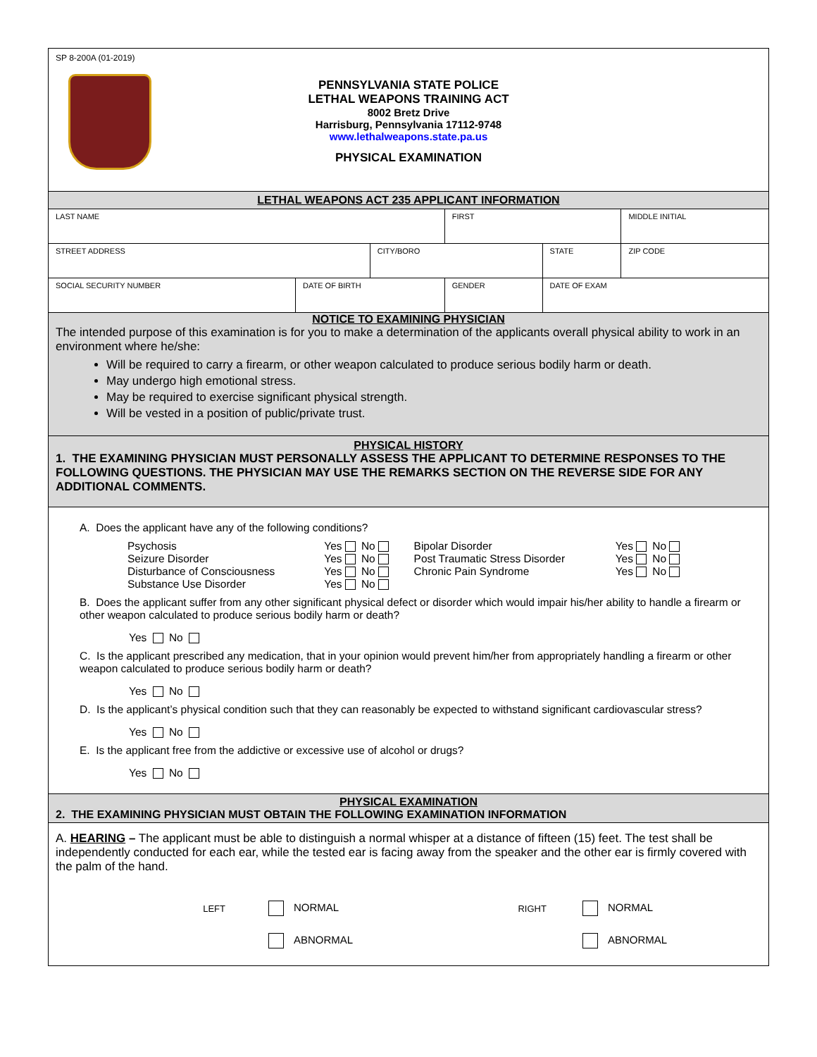SP 8-200A (01-2019)
PENNSYLVANIA STATE POLICE
LETHAL WEAPONS TRAINING ACT
8002 Bretz Drive
Harrisburg, Pennsylvania 17112-9748
www.lethalweapons.state.pa.us
PHYSICAL EXAMINATION
LETHAL WEAPONS ACT 235 APPLICANT INFORMATION
| LAST NAME | | | FIRST | | MIDDLE INITIAL |
| STREET ADDRESS | | CITY/BORO | | STATE | ZIP CODE |
| SOCIAL SECURITY NUMBER | DATE OF BIRTH | | GENDER | DATE OF EXAM | |
NOTICE TO EXAMINING PHYSICIAN
The intended purpose of this examination is for you to make a determination of the applicants overall physical ability to work in an environment where he/she:
Will be required to carry a firearm, or other weapon calculated to produce serious bodily harm or death.
May undergo high emotional stress.
May be required to exercise significant physical strength.
Will be vested in a position of public/private trust.
PHYSICAL HISTORY
1. THE EXAMINING PHYSICIAN MUST PERSONALLY ASSESS THE APPLICANT TO DETERMINE RESPONSES TO THE FOLLOWING QUESTIONS. THE PHYSICIAN MAY USE THE REMARKS SECTION ON THE REVERSE SIDE FOR ANY ADDITIONAL COMMENTS.
A. Does the applicant have any of the following conditions?
| Psychosis | Yes No | Bipolar Disorder | Yes No |
| Seizure Disorder | Yes No | Post Traumatic Stress Disorder | Yes No |
| Disturbance of Consciousness | Yes No | Chronic Pain Syndrome | Yes No |
| Substance Use Disorder | Yes No | | |
B. Does the applicant suffer from any other significant physical defect or disorder which would impair his/her ability to handle a firearm or other weapon calculated to produce serious bodily harm or death?
Yes No
C. Is the applicant prescribed any medication, that in your opinion would prevent him/her from appropriately handling a firearm or other weapon calculated to produce serious bodily harm or death?
Yes No
D. Is the applicant’s physical condition such that they can reasonably be expected to withstand significant cardiovascular stress?
Yes No
E. Is the applicant free from the addictive or excessive use of alcohol or drugs?
Yes No
PHYSICAL EXAMINATION
2. THE EXAMINING PHYSICIAN MUST OBTAIN THE FOLLOWING EXAMINATION INFORMATION
A. HEARING – The applicant must be able to distinguish a normal whisper at a distance of fifteen (15) feet. The test shall be independently conducted for each ear, while the tested ear is facing away from the speaker and the other ear is firmly covered with the palm of the hand.
| LEFT | NORMAL | RIGHT | NORMAL |
| | ABNORMAL | | ABNORMAL |